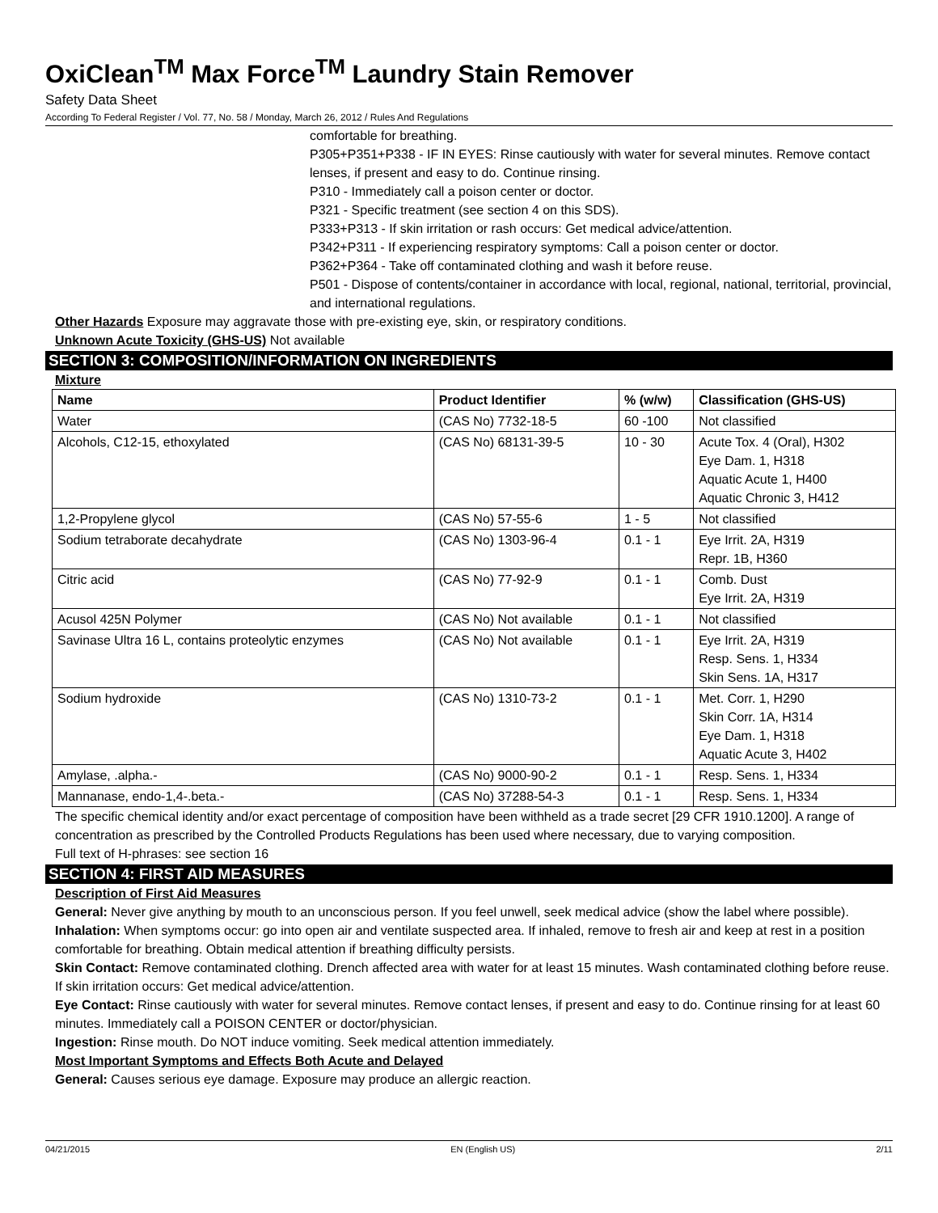OxiClean<sup>TM</sup> Max Force<sup>TM</sup> Laundry Stain Remover
Safety Data Sheet
According To Federal Register / Vol. 77, No. 58 / Monday, March 26, 2012 / Rules And Regulations
comfortable for breathing.
P305+P351+P338 - IF IN EYES: Rinse cautiously with water for several minutes. Remove contact lenses, if present and easy to do. Continue rinsing.
P310 - Immediately call a poison center or doctor.
P321 - Specific treatment (see section 4 on this SDS).
P333+P313 - If skin irritation or rash occurs: Get medical advice/attention.
P342+P311 - If experiencing respiratory symptoms: Call a poison center or doctor.
P362+P364 - Take off contaminated clothing and wash it before reuse.
P501 - Dispose of contents/container in accordance with local, regional, national, territorial, provincial, and international regulations.
Other Hazards Exposure may aggravate those with pre-existing eye, skin, or respiratory conditions.
Unknown Acute Toxicity (GHS-US) Not available
SECTION 3: COMPOSITION/INFORMATION ON INGREDIENTS
Mixture
| Name | Product Identifier | % (w/w) | Classification (GHS-US) |
| --- | --- | --- | --- |
| Water | (CAS No) 7732-18-5 | 60 -100 | Not classified |
| Alcohols, C12-15, ethoxylated | (CAS No) 68131-39-5 | 10 - 30 | Acute Tox. 4 (Oral), H302 Eye Dam. 1, H318 Aquatic Acute 1, H400 Aquatic Chronic 3, H412 |
| 1,2-Propylene glycol | (CAS No) 57-55-6 | 1 - 5 | Not classified |
| Sodium tetraborate decahydrate | (CAS No) 1303-96-4 | 0.1 - 1 | Eye Irrit. 2A, H319 Repr. 1B, H360 |
| Citric acid | (CAS No) 77-92-9 | 0.1 - 1 | Comb. Dust Eye Irrit. 2A, H319 |
| Acusol 425N Polymer | (CAS No) Not available | 0.1 - 1 | Not classified |
| Savinase Ultra 16 L, contains proteolytic enzymes | (CAS No) Not available | 0.1 - 1 | Eye Irrit. 2A, H319 Resp. Sens. 1, H334 Skin Sens. 1A, H317 |
| Sodium hydroxide | (CAS No) 1310-73-2 | 0.1 - 1 | Met. Corr. 1, H290 Skin Corr. 1A, H314 Eye Dam. 1, H318 Aquatic Acute 3, H402 |
| Amylase, .alpha.- | (CAS No) 9000-90-2 | 0.1 - 1 | Resp. Sens. 1, H334 |
| Mannanase, endo-1,4-.beta.- | (CAS No) 37288-54-3 | 0.1 - 1 | Resp. Sens. 1, H334 |
The specific chemical identity and/or exact percentage of composition have been withheld as a trade secret [29 CFR 1910.1200]. A range of concentration as prescribed by the Controlled Products Regulations has been used where necessary, due to varying composition.
Full text of H-phrases: see section 16
SECTION 4: FIRST AID MEASURES
Description of First Aid Measures
General: Never give anything by mouth to an unconscious person. If you feel unwell, seek medical advice (show the label where possible).
Inhalation: When symptoms occur: go into open air and ventilate suspected area. If inhaled, remove to fresh air and keep at rest in a position comfortable for breathing. Obtain medical attention if breathing difficulty persists.
Skin Contact: Remove contaminated clothing. Drench affected area with water for at least 15 minutes. Wash contaminated clothing before reuse. If skin irritation occurs: Get medical advice/attention.
Eye Contact: Rinse cautiously with water for several minutes. Remove contact lenses, if present and easy to do. Continue rinsing for at least 60 minutes. Immediately call a POISON CENTER or doctor/physician.
Ingestion: Rinse mouth. Do NOT induce vomiting. Seek medical attention immediately.
Most Important Symptoms and Effects Both Acute and Delayed
General: Causes serious eye damage. Exposure may produce an allergic reaction.
04/21/2015 EN (English US) 2/11